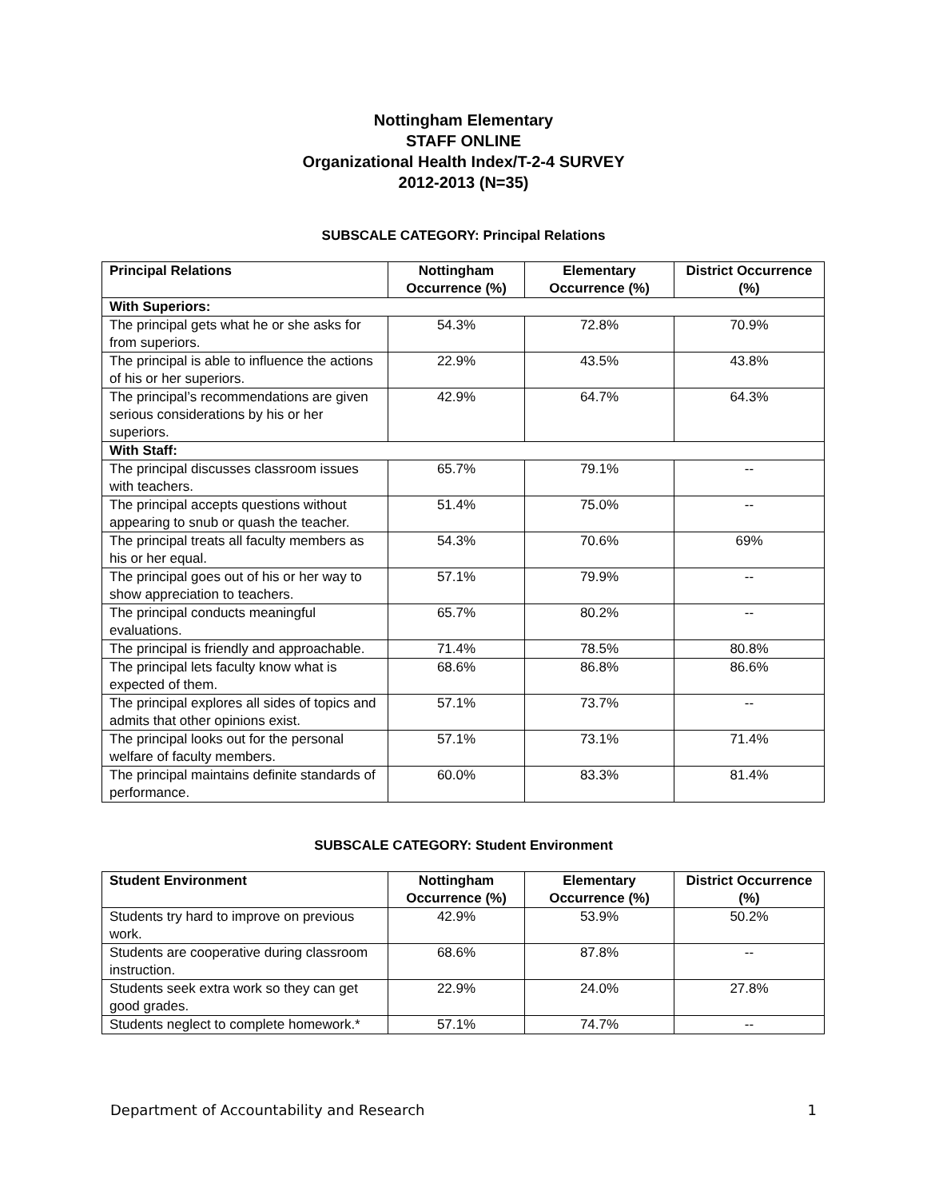Nottingham Elementary
STAFF ONLINE
Organizational Health Index/T-2-4 SURVEY
2012-2013 (N=35)
SUBSCALE CATEGORY: Principal Relations
| Principal Relations | Nottingham Occurrence (%) | Elementary Occurrence (%) | District Occurrence (%) |
| --- | --- | --- | --- |
| With Superiors: | | | |
| The principal gets what he or she asks for from superiors. | 54.3% | 72.8% | 70.9% |
| The principal is able to influence the actions of his or her superiors. | 22.9% | 43.5% | 43.8% |
| The principal’s recommendations are given serious considerations by his or her superiors. | 42.9% | 64.7% | 64.3% |
| With Staff: | | | |
| The principal discusses classroom issues with teachers. | 65.7% | 79.1% | -- |
| The principal accepts questions without appearing to snub or quash the teacher. | 51.4% | 75.0% | -- |
| The principal treats all faculty members as his or her equal. | 54.3% | 70.6% | 69% |
| The principal goes out of his or her way to show appreciation to teachers. | 57.1% | 79.9% | -- |
| The principal conducts meaningful evaluations. | 65.7% | 80.2% | -- |
| The principal is friendly and approachable. | 71.4% | 78.5% | 80.8% |
| The principal lets faculty know what is expected of them. | 68.6% | 86.8% | 86.6% |
| The principal explores all sides of topics and admits that other opinions exist. | 57.1% | 73.7% | -- |
| The principal looks out for the personal welfare of faculty members. | 57.1% | 73.1% | 71.4% |
| The principal maintains definite standards of performance. | 60.0% | 83.3% | 81.4% |
SUBSCALE CATEGORY: Student Environment
| Student Environment | Nottingham Occurrence (%) | Elementary Occurrence (%) | District Occurrence (%) |
| --- | --- | --- | --- |
| Students try hard to improve on previous work. | 42.9% | 53.9% | 50.2% |
| Students are cooperative during classroom instruction. | 68.6% | 87.8% | -- |
| Students seek extra work so they can get good grades. | 22.9% | 24.0% | 27.8% |
| Students neglect to complete homework.* | 57.1% | 74.7% | -- |
Department of Accountability and Research 1